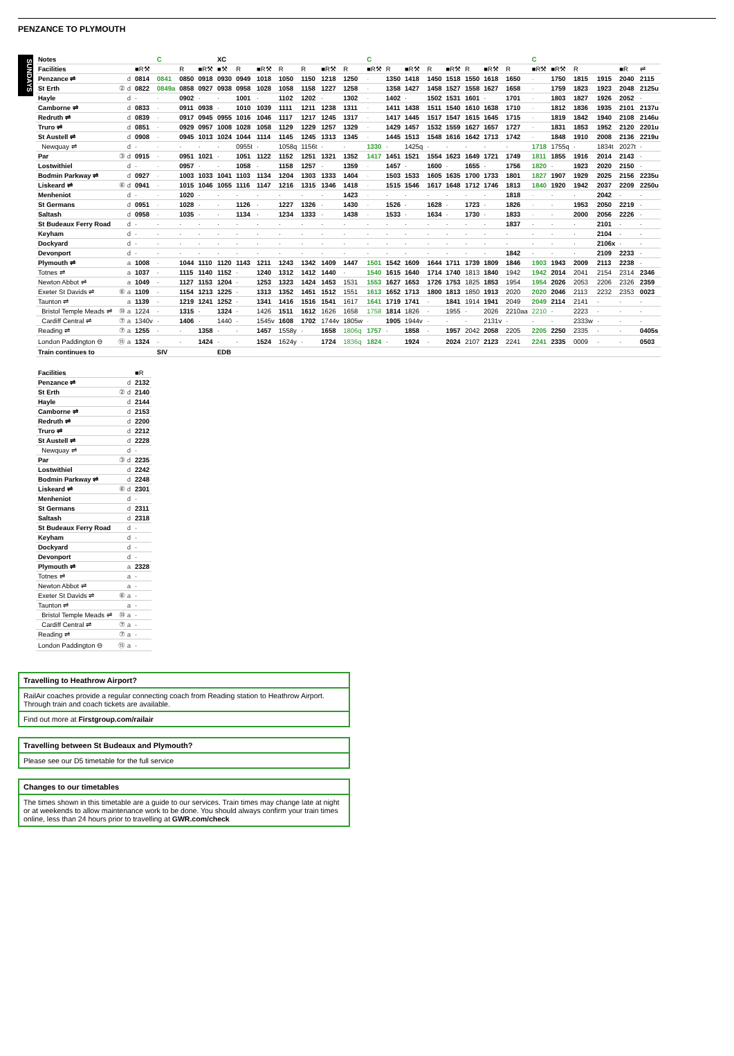PENZANCE TO PLYMOUTH
SUNDAYS
| Notes | | | C | | | XC | | | | | | | C | | | | | | | | C | | | | | |
| Facilities | | ■R⚒ | | R | ■R⚒ | ■⚒ | R | ■R⚒ | R | R | ■R⚒ | R | ■R⚒ | R | ■R⚒ | R | ■R⚒ | R | ■R⚒ | R | ■R⚒ | ■R⚒ | R | | ■R | ⇌ |
| Penzance ⇌ | d | 0814 | 0841 | 0850 | 0918 | 0930 | 0949 | 1018 | 1050 | 1150 | 1218 | 1250 | · | 1350 | 1418 | 1450 | 1518 | 1550 | 1618 | 1650 | · | 1750 | 1815 | 1915 | 2040 | 2115 |
| St Erth | ② d | 0822 | 0849a | 0858 | 0927 | 0938 | 0958 | 1028 | 1058 | 1158 | 1227 | 1258 | · | 1358 | 1427 | 1458 | 1527 | 1558 | 1627 | 1658 | · | 1759 | 1823 | 1923 | 2048 | 2125u |
| Hayle | d | · | · | 0902 | · | · | 1001 | · | 1102 | 1202 | · | 1302 | · | 1402 | · | 1502 | 1531 | 1601 | · | 1701 | · | 1803 | 1827 | 1926 | 2052 | · |
| Camborne ⇌ | d | 0833 | · | 0911 | 0938 | · | 1010 | 1039 | 1111 | 1211 | 1238 | 1311 | · | 1411 | 1438 | 1511 | 1540 | 1610 | 1638 | 1710 | · | 1812 | 1836 | 1935 | 2101 | 2137u |
| Redruth ⇌ | d | 0839 | · | 0917 | 0945 | 0955 | 1016 | 1046 | 1117 | 1217 | 1245 | 1317 | · | 1417 | 1445 | 1517 | 1547 | 1615 | 1645 | 1715 | · | 1819 | 1842 | 1940 | 2108 | 2146u |
| Truro ⇌ | d | 0851 | · | 0929 | 0957 | 1008 | 1028 | 1058 | 1129 | 1229 | 1257 | 1329 | · | 1429 | 1457 | 1532 | 1559 | 1627 | 1657 | 1727 | · | 1831 | 1853 | 1952 | 2120 | 2201u |
| St Austell ⇌ | d | 0908 | · | 0945 | 1013 | 1024 | 1044 | 1114 | 1145 | 1245 | 1313 | 1345 | · | 1445 | 1513 | 1548 | 1616 | 1642 | 1713 | 1742 | · | 1848 | 1910 | 2008 | 2136 | 2219u |
| Newquay ⇌ | d | · | · | · | · | · | 0955t | · | 1058q | 1156t | · | · | 1330 | · | 1425q | · | · | · | · | · | 1718 | 1755q | · | 1834t | 2027t | · |
| Par | ③ d | 0915 | · | 0951 | 1021 | · | 1051 | 1122 | 1152 | 1251 | 1321 | 1352 | 1417 | 1451 | 1521 | 1554 | 1623 | 1649 | 1721 | 1749 | 1811 | 1855 | 1916 | 2014 | 2143 | · |
| Lostwithiel | d | · | · | 0957 | · | · | 1058 | · | 1158 | 1257 | · | 1359 | · | 1457 | · | 1600 | · | 1655 | · | 1756 | 1820 | · | 1923 | 2020 | 2150 | · |
| Bodmin Parkway ⇌ | d | 0927 | · | 1003 | 1033 | 1041 | 1103 | 1134 | 1204 | 1303 | 1333 | 1404 | · | 1503 | 1533 | 1605 | 1635 | 1700 | 1733 | 1801 | 1827 | 1907 | 1929 | 2025 | 2156 | 2235u |
| Liskeard ⇌ | ⑥ d | 0941 | · | 1015 | 1046 | 1055 | 1116 | 1147 | 1216 | 1315 | 1346 | 1418 | · | 1515 | 1546 | 1617 | 1648 | 1712 | 1746 | 1813 | 1840 | 1920 | 1942 | 2037 | 2209 | 2250u |
| Menheniot | d | · | · | 1020 | · | · | · | · | · | · | · | 1423 | · | · | · | · | · | · | · | 1818 | · | · | · | 2042 | · | · |
| St Germans | d | 0951 | · | 1028 | · | · | 1126 | · | 1227 | 1326 | · | 1430 | · | 1526 | · | 1628 | · | 1723 | · | 1826 | · | · | 1953 | 2050 | 2219 | · |
| Saltash | d | 0958 | · | 1035 | · | · | 1134 | · | 1234 | 1333 | · | 1438 | · | 1533 | · | 1634 | · | 1730 | · | 1833 | · | · | 2000 | 2056 | 2226 | · |
| St Budeaux Ferry Road | d | · | · | · | · | · | · | · | · | · | · | · | · | · | · | · | · | · | · | 1837 | · | · | · | 2101 | · | · |
| Keyham | d | · | · | · | · | · | · | · | · | · | · | · | · | · | · | · | · | · | · | · | · | · | · | 2104 | · | · |
| Dockyard | d | · | · | · | · | · | · | · | · | · | · | · | · | · | · | · | · | · | · | · | · | · | · | 2106x | · | · |
| Devonport | d | · | · | · | · | · | · | · | · | · | · | · | · | · | · | · | · | · | · | 1842 | · | · | · | 2109 | 2233 | · |
| Plymouth ⇌ | a | 1008 | · | 1044 | 1110 | 1120 | 1143 | 1211 | 1243 | 1342 | 1409 | 1447 | 1501 | 1542 | 1609 | 1644 | 1711 | 1739 | 1809 | 1846 | 1903 | 1943 | 2009 | 2113 | 2238 | · |
| Totnes ⇌ | a | 1037 | · | 1115 | 1140 | 1152 | · | 1240 | 1312 | 1412 | 1440 | · | 1540 | 1615 | 1640 | 1714 | 1740 | 1813 | 1840 | 1942 | 1942 | 2014 | 2041 | 2154 | 2314 | 2346 |
| Newton Abbot ⇌ | a | 1049 | · | 1127 | 1153 | 1204 | · | 1253 | 1323 | 1424 | 1453 | 1531 | 1553 | 1627 | 1653 | 1726 | 1753 | 1825 | 1853 | 1954 | 1954 | 2026 | 2053 | 2206 | 2326 | 2359 |
| Exeter St Davids ⇌ | ⑥ a | 1109 | · | 1154 | 1213 | 1225 | · | 1313 | 1352 | 1451 | 1512 | 1551 | 1613 | 1652 | 1713 | 1800 | 1813 | 1850 | 1913 | 2020 | 2020 | 2046 | 2113 | 2232 | 2353 | 0023 |
| Taunton ⇌ | a | 1139 | · | 1219 | 1241 | 1252 | · | 1341 | 1416 | 1516 | 1541 | 1617 | 1641 | 1719 | 1741 | · | 1841 | 1914 | 1941 | 2049 | 2049 | 2114 | 2141 | · | · | · |
| Bristol Temple Meads ⇌ | ⑩ a | 1224 | · | 1315 | · | 1324 | · | 1426 | 1511 | 1612 | 1626 | 1658 | 1758 | 1814 | 1826 | · | 1955 | · | 2026 | 2210aa | 2210 | · | 2223 | · | · | · |
| Cardiff Central ⇌ | ⑦ a | 1340v | · | 1406 | · | 1440 | · | 1545v | 1608 | 1702 | 1744v | 1805w | · | 1905 | 1944v | · | · | · | 2131v | · | · | · | 2333w | · | · | · |
| Reading ⇌ | ⑦ a | 1255 | · | · | 1358 | · | · | 1457 | 1558y | · | 1658 | 1806q | 1757 | · | 1858 | · | 1957 | 2042 | 2058 | 2205 | 2205 | 2250 | 2335 | · | · | 0405s |
| London Paddington ⊖ | ⑮ a | 1324 | · | · | 1424 | · | · | 1524 | 1624y | · | 1724 | 1836q | 1824 | · | 1924 | · | 2024 | 2107 | 2123 | 2241 | 2241 | 2335 | 0009 | · | · | 0503 |
| Train continues to | | | SIV | | | EDB | | | | | | | | | | | | | | | | | | | | |
| Facilities | | ■R |
| Penzance ⇌ | d | 2132 |
| St Erth | ② d | 2140 |
| Hayle | d | 2144 |
| Camborne ⇌ | d | 2153 |
| Redruth ⇌ | d | 2200 |
| Truro ⇌ | d | 2212 |
| St Austell ⇌ | d | 2228 |
| Newquay ⇌ | d | · |
| Par | ③ d | 2235 |
| Lostwithiel | d | 2242 |
| Bodmin Parkway ⇌ | d | 2248 |
| Liskeard ⇌ | ⑥ d | 2301 |
| Menheniot | d | · |
| St Germans | d | 2311 |
| Saltash | d | 2318 |
| St Budeaux Ferry Road | d | · |
| Keyham | d | · |
| Dockyard | d | · |
| Devonport | d | · |
| Plymouth ⇌ | a | 2328 |
| Totnes ⇌ | a | · |
| Newton Abbot ⇌ | a | · |
| Exeter St Davids ⇌ | ⑥ a | · |
| Taunton ⇌ | a | · |
| Bristol Temple Meads ⇌ | ⑩ a | · |
| Cardiff Central ⇌ | ⑦ a | · |
| Reading ⇌ | ⑦ a | · |
| London Paddington ⊖ | ⑮ a | · |
Travelling to Heathrow Airport?
RailAir coaches provide a regular connecting coach from Reading station to Heathrow Airport. Through train and coach tickets are available.
Find out more at Firstgroup.com/railair
Travelling between St Budeaux and Plymouth?
Please see our D5 timetable for the full service
Changes to our timetables
The times shown in this timetable are a guide to our services. Train times may change late at night or at weekends to allow maintenance work to be done. You should always confirm your train times online, less than 24 hours prior to travelling at GWR.com/check